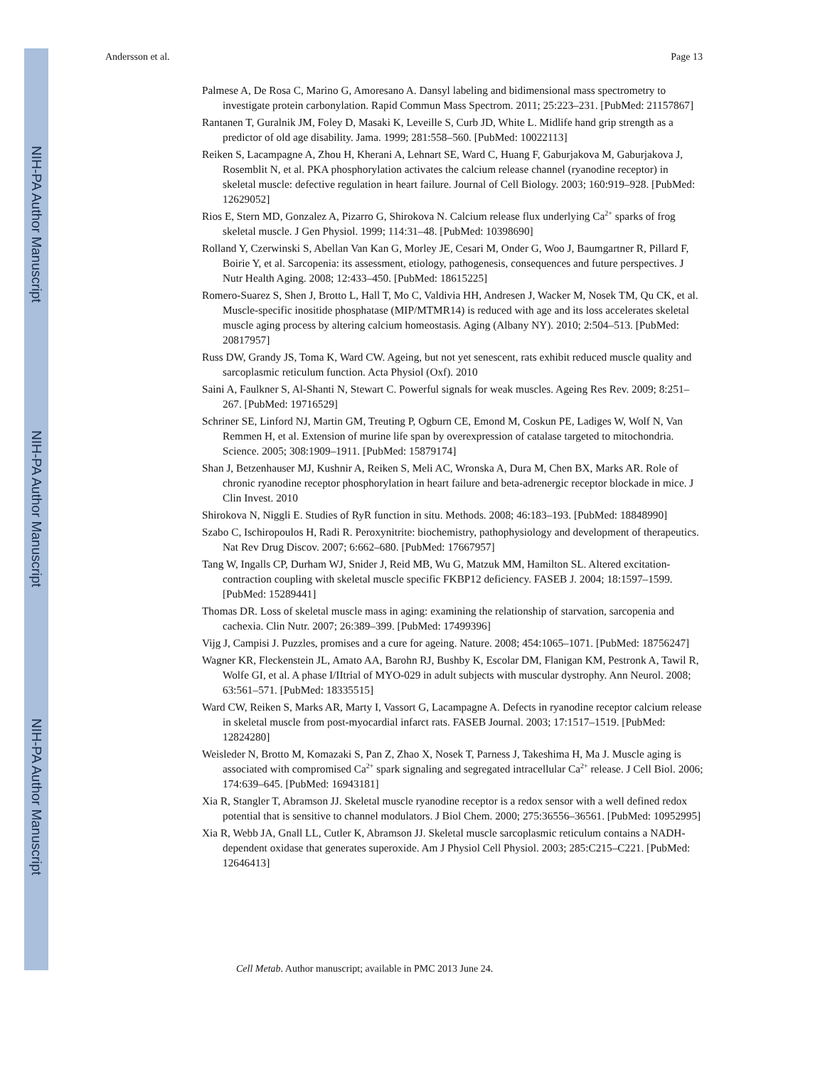NIH-PA Author Manuscript
NIH-PA Author Manuscript
NIH-PA Author Manuscript
Andersson et al. Page 13
Palmese A, De Rosa C, Marino G, Amoresano A. Dansyl labeling and bidimensional mass spectrometry to investigate protein carbonylation. Rapid Commun Mass Spectrom. 2011; 25:223–231. [PubMed: 21157867]
Rantanen T, Guralnik JM, Foley D, Masaki K, Leveille S, Curb JD, White L. Midlife hand grip strength as a predictor of old age disability. Jama. 1999; 281:558–560. [PubMed: 10022113]
Reiken S, Lacampagne A, Zhou H, Kherani A, Lehnart SE, Ward C, Huang F, Gaburjakova M, Gaburjakova J, Rosemblit N, et al. PKA phosphorylation activates the calcium release channel (ryanodine receptor) in skeletal muscle: defective regulation in heart failure. Journal of Cell Biology. 2003; 160:919–928. [PubMed: 12629052]
Rios E, Stern MD, Gonzalez A, Pizarro G, Shirokova N. Calcium release flux underlying Ca<sup>2+</sup> sparks of frog skeletal muscle. J Gen Physiol. 1999; 114:31–48. [PubMed: 10398690]
Rolland Y, Czerwinski S, Abellan Van Kan G, Morley JE, Cesari M, Onder G, Woo J, Baumgartner R, Pillard F, Boirie Y, et al. Sarcopenia: its assessment, etiology, pathogenesis, consequences and future perspectives. J Nutr Health Aging. 2008; 12:433–450. [PubMed: 18615225]
Romero-Suarez S, Shen J, Brotto L, Hall T, Mo C, Valdivia HH, Andresen J, Wacker M, Nosek TM, Qu CK, et al. Muscle-specific inositide phosphatase (MIP/MTMR14) is reduced with age and its loss accelerates skeletal muscle aging process by altering calcium homeostasis. Aging (Albany NY). 2010; 2:504–513. [PubMed: 20817957]
Russ DW, Grandy JS, Toma K, Ward CW. Ageing, but not yet senescent, rats exhibit reduced muscle quality and sarcoplasmic reticulum function. Acta Physiol (Oxf). 2010
Saini A, Faulkner S, Al-Shanti N, Stewart C. Powerful signals for weak muscles. Ageing Res Rev. 2009; 8:251–267. [PubMed: 19716529]
Schriner SE, Linford NJ, Martin GM, Treuting P, Ogburn CE, Emond M, Coskun PE, Ladiges W, Wolf N, Van Remmen H, et al. Extension of murine life span by overexpression of catalase targeted to mitochondria. Science. 2005; 308:1909–1911. [PubMed: 15879174]
Shan J, Betzenhauser MJ, Kushnir A, Reiken S, Meli AC, Wronska A, Dura M, Chen BX, Marks AR. Role of chronic ryanodine receptor phosphorylation in heart failure and beta-adrenergic receptor blockade in mice. J Clin Invest. 2010
Shirokova N, Niggli E. Studies of RyR function in situ. Methods. 2008; 46:183–193. [PubMed: 18848990]
Szabo C, Ischiropoulos H, Radi R. Peroxynitrite: biochemistry, pathophysiology and development of therapeutics. Nat Rev Drug Discov. 2007; 6:662–680. [PubMed: 17667957]
Tang W, Ingalls CP, Durham WJ, Snider J, Reid MB, Wu G, Matzuk MM, Hamilton SL. Altered excitation-contraction coupling with skeletal muscle specific FKBP12 deficiency. FASEB J. 2004; 18:1597–1599. [PubMed: 15289441]
Thomas DR. Loss of skeletal muscle mass in aging: examining the relationship of starvation, sarcopenia and cachexia. Clin Nutr. 2007; 26:389–399. [PubMed: 17499396]
Vijg J, Campisi J. Puzzles, promises and a cure for ageing. Nature. 2008; 454:1065–1071. [PubMed: 18756247]
Wagner KR, Fleckenstein JL, Amato AA, Barohn RJ, Bushby K, Escolar DM, Flanigan KM, Pestronk A, Tawil R, Wolfe GI, et al. A phase I/IItrial of MYO-029 in adult subjects with muscular dystrophy. Ann Neurol. 2008; 63:561–571. [PubMed: 18335515]
Ward CW, Reiken S, Marks AR, Marty I, Vassort G, Lacampagne A. Defects in ryanodine receptor calcium release in skeletal muscle from post-myocardial infarct rats. FASEB Journal. 2003; 17:1517–1519. [PubMed: 12824280]
Weisleder N, Brotto M, Komazaki S, Pan Z, Zhao X, Nosek T, Parness J, Takeshima H, Ma J. Muscle aging is associated with compromised Ca<sup>2+</sup> spark signaling and segregated intracellular Ca<sup>2+</sup> release. J Cell Biol. 2006; 174:639–645. [PubMed: 16943181]
Xia R, Stangler T, Abramson JJ. Skeletal muscle ryanodine receptor is a redox sensor with a well defined redox potential that is sensitive to channel modulators. J Biol Chem. 2000; 275:36556–36561. [PubMed: 10952995]
Xia R, Webb JA, Gnall LL, Cutler K, Abramson JJ. Skeletal muscle sarcoplasmic reticulum contains a NADH-dependent oxidase that generates superoxide. Am J Physiol Cell Physiol. 2003; 285:C215–C221. [PubMed: 12646413]
Cell Metab. Author manuscript; available in PMC 2013 June 24.